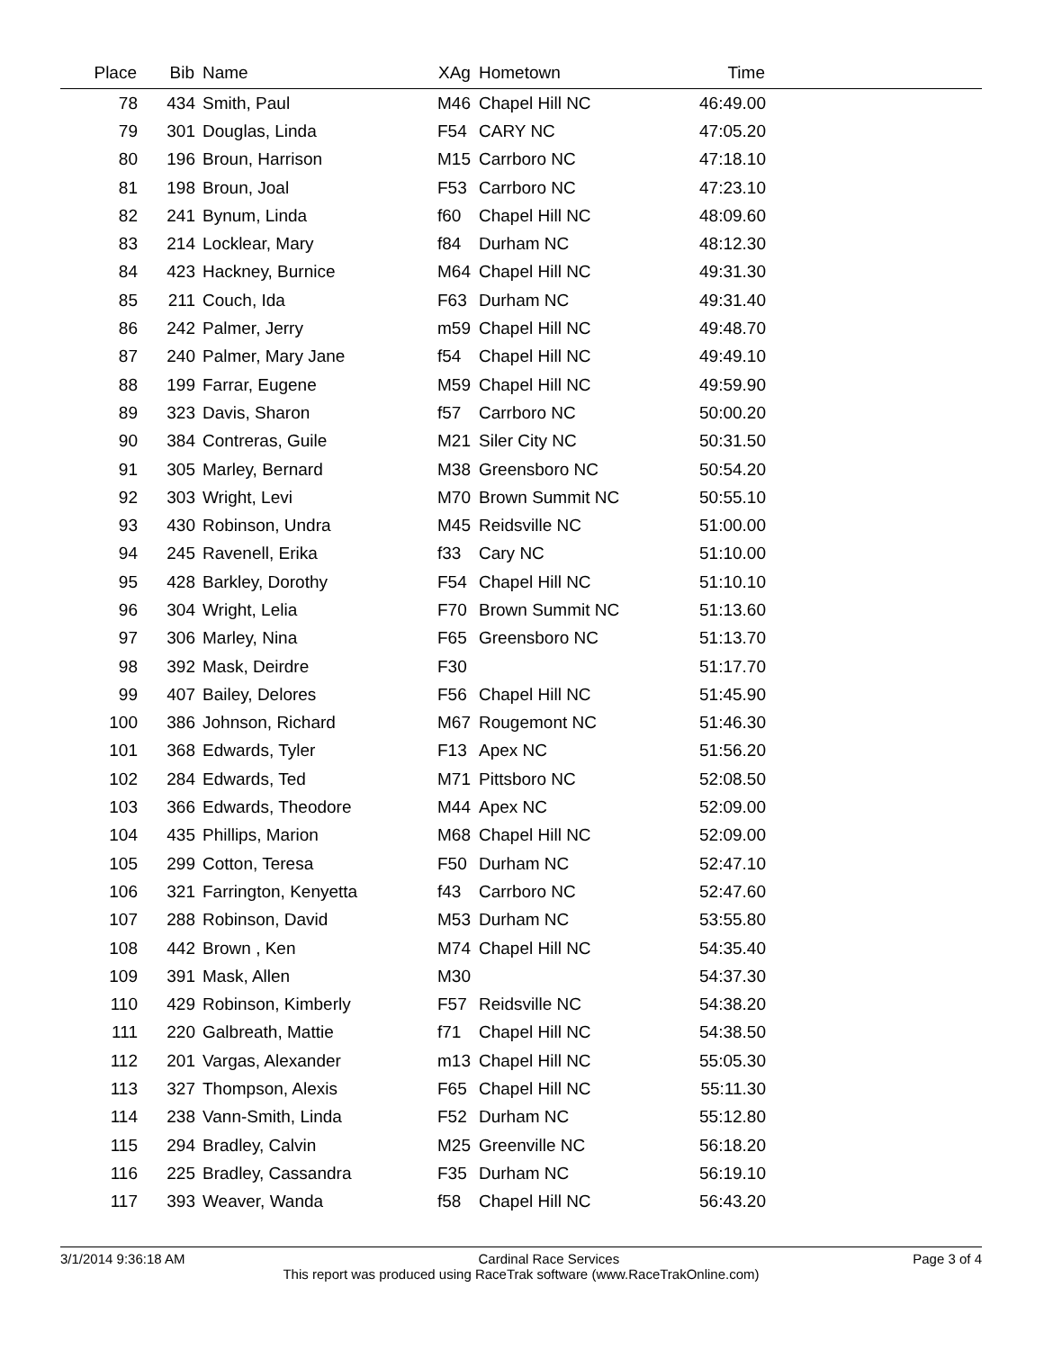| Place | Bib | Name | XAg | Hometown | Time | |
| --- | --- | --- | --- | --- | --- | --- |
| 78 | 434 | Smith, Paul | M46 | Chapel Hill NC | 46:49.00 | |
| 79 | 301 | Douglas, Linda | F54 | CARY NC | 47:05.20 | |
| 80 | 196 | Broun, Harrison | M15 | Carrboro NC | 47:18.10 | |
| 81 | 198 | Broun, Joal | F53 | Carrboro NC | 47:23.10 | |
| 82 | 241 | Bynum, Linda | f60 | Chapel Hill NC | 48:09.60 | |
| 83 | 214 | Locklear, Mary | f84 | Durham NC | 48:12.30 | |
| 84 | 423 | Hackney, Burnice | M64 | Chapel Hill NC | 49:31.30 | |
| 85 | 211 | Couch, Ida | F63 | Durham NC | 49:31.40 | |
| 86 | 242 | Palmer, Jerry | m59 | Chapel Hill NC | 49:48.70 | |
| 87 | 240 | Palmer, Mary Jane | f54 | Chapel Hill NC | 49:49.10 | |
| 88 | 199 | Farrar, Eugene | M59 | Chapel Hill NC | 49:59.90 | |
| 89 | 323 | Davis, Sharon | f57 | Carrboro NC | 50:00.20 | |
| 90 | 384 | Contreras, Guile | M21 | Siler City NC | 50:31.50 | |
| 91 | 305 | Marley, Bernard | M38 | Greensboro NC | 50:54.20 | |
| 92 | 303 | Wright, Levi | M70 | Brown Summit NC | 50:55.10 | |
| 93 | 430 | Robinson, Undra | M45 | Reidsville NC | 51:00.00 | |
| 94 | 245 | Ravenell, Erika | f33 | Cary NC | 51:10.00 | |
| 95 | 428 | Barkley, Dorothy | F54 | Chapel Hill NC | 51:10.10 | |
| 96 | 304 | Wright, Lelia | F70 | Brown Summit NC | 51:13.60 | |
| 97 | 306 | Marley, Nina | F65 | Greensboro NC | 51:13.70 | |
| 98 | 392 | Mask, Deirdre | F30 | | 51:17.70 | |
| 99 | 407 | Bailey, Delores | F56 | Chapel Hill NC | 51:45.90 | |
| 100 | 386 | Johnson, Richard | M67 | Rougemont NC | 51:46.30 | |
| 101 | 368 | Edwards, Tyler | F13 | Apex NC | 51:56.20 | |
| 102 | 284 | Edwards, Ted | M71 | Pittsboro NC | 52:08.50 | |
| 103 | 366 | Edwards, Theodore | M44 | Apex NC | 52:09.00 | |
| 104 | 435 | Phillips, Marion | M68 | Chapel Hill NC | 52:09.00 | |
| 105 | 299 | Cotton, Teresa | F50 | Durham NC | 52:47.10 | |
| 106 | 321 | Farrington, Kenyetta | f43 | Carrboro NC | 52:47.60 | |
| 107 | 288 | Robinson, David | M53 | Durham NC | 53:55.80 | |
| 108 | 442 | Brown , Ken | M74 | Chapel Hill NC | 54:35.40 | |
| 109 | 391 | Mask, Allen | M30 | | 54:37.30 | |
| 110 | 429 | Robinson, Kimberly | F57 | Reidsville NC | 54:38.20 | |
| 111 | 220 | Galbreath, Mattie | f71 | Chapel Hill NC | 54:38.50 | |
| 112 | 201 | Vargas, Alexander | m13 | Chapel Hill NC | 55:05.30 | |
| 113 | 327 | Thompson, Alexis | F65 | Chapel Hill NC | 55:11.30 | |
| 114 | 238 | Vann-Smith, Linda | F52 | Durham NC | 55:12.80 | |
| 115 | 294 | Bradley, Calvin | M25 | Greenville NC | 56:18.20 | |
| 116 | 225 | Bradley, Cassandra | F35 | Durham NC | 56:19.10 | |
| 117 | 393 | Weaver, Wanda | f58 | Chapel Hill NC | 56:43.20 | |
3/1/2014 9:36:18 AM Cardinal Race Services Page 3 of 4
This report was produced using RaceTrak software (www.RaceTrakOnline.com)